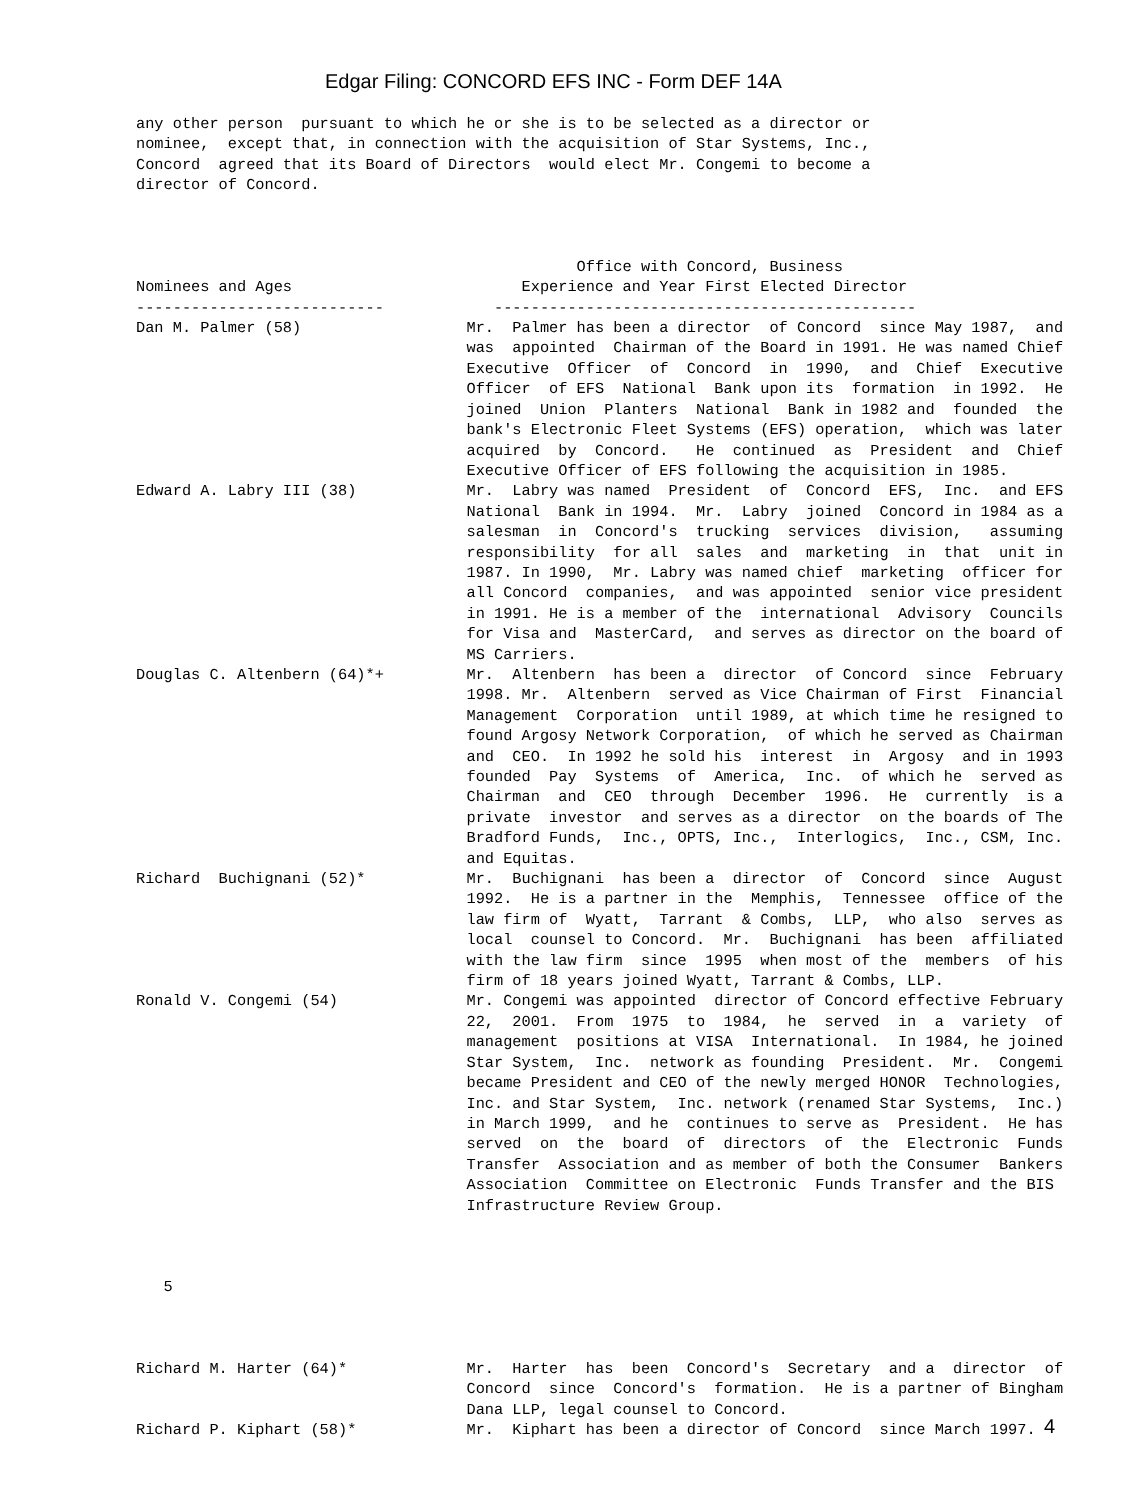Edgar Filing: CONCORD EFS INC - Form DEF 14A
any other person  pursuant to which he or she is to be selected as a director or
nominee,  except that, in connection with the acquisition of Star Systems, Inc.,
Concord  agreed that its Board of Directors  would elect Mr. Congemi to become a
director of Concord.



                                                Office with Concord, Business
Nominees and Ages                         Experience and Year First Elected Director
---------------------------            ----------------------------------------------
Dan M. Palmer (58)                  Mr.  Palmer has been a director  of Concord  since May 1987,  and
                                    was  appointed  Chairman of the Board in 1991. He was named Chief
                                    Executive  Officer  of  Concord  in  1990,  and  Chief  Executive
                                    Officer  of EFS  National  Bank upon its  formation  in 1992.  He
                                    joined  Union  Planters  National  Bank in 1982 and  founded  the
                                    bank's Electronic Fleet Systems (EFS) operation,  which was later
                                    acquired  by  Concord.   He  continued  as  President  and  Chief
                                    Executive Officer of EFS following the acquisition in 1985.
Edward A. Labry III (38)            Mr.  Labry was named  President  of  Concord  EFS,  Inc.  and EFS
                                    National  Bank in 1994.  Mr.  Labry  joined  Concord in 1984 as a
                                    salesman  in  Concord's  trucking  services  division,   assuming
                                    responsibility  for all  sales  and  marketing  in  that  unit in
                                    1987. In 1990,  Mr. Labry was named chief  marketing  officer for
                                    all Concord  companies,  and was appointed  senior vice president
                                    in 1991. He is a member of the  international  Advisory  Councils
                                    for Visa and  MasterCard,  and serves as director on the board of
                                    MS Carriers.
Douglas C. Altenbern (64)*+         Mr.  Altenbern  has been a  director  of Concord  since  February
                                    1998. Mr.  Altenbern  served as Vice Chairman of First  Financial
                                    Management  Corporation  until 1989, at which time he resigned to
                                    found Argosy Network Corporation,  of which he served as Chairman
                                    and  CEO.  In 1992 he sold his  interest  in  Argosy  and in 1993
                                    founded  Pay  Systems  of  America,  Inc.  of which he  served as
                                    Chairman  and  CEO  through  December  1996.  He  currently  is a
                                    private  investor  and serves as a director  on the boards of The
                                    Bradford Funds,  Inc., OPTS, Inc.,  Interlogics,  Inc., CSM, Inc.
                                    and Equitas.
Richard  Buchignani (52)*           Mr.  Buchignani  has been a  director  of  Concord  since  August
                                    1992.  He is a partner in the  Memphis,  Tennessee  office of the
                                    law firm of  Wyatt,  Tarrant  & Combs,  LLP,  who also  serves as
                                    local  counsel to Concord.  Mr.  Buchignani  has been  affiliated
                                    with the law firm  since  1995  when most of the  members  of his
                                    firm of 18 years joined Wyatt, Tarrant & Combs, LLP.
Ronald V. Congemi (54)              Mr. Congemi was appointed  director of Concord effective February
                                    22,  2001.  From  1975  to  1984,  he  served  in  a  variety  of
                                    management  positions at VISA  International.  In 1984, he joined
                                    Star System,  Inc.  network as founding  President.  Mr.  Congemi
                                    became President and CEO of the newly merged HONOR  Technologies,
                                    Inc. and Star System,  Inc. network (renamed Star Systems,  Inc.)
                                    in March 1999,  and he  continues to serve as  President.  He has
                                    served  on  the  board  of  directors  of  the  Electronic  Funds
                                    Transfer  Association and as member of both the Consumer  Bankers
                                    Association  Committee on Electronic  Funds Transfer and the BIS
                                    Infrastructure Review Group.



   5



Richard M. Harter (64)*             Mr.  Harter  has  been  Concord's  Secretary  and a  director  of
                                    Concord  since  Concord's  formation.  He is a partner of Bingham
                                    Dana LLP, legal counsel to Concord.
Richard P. Kiphart (58)*            Mr.  Kiphart has been a director of Concord  since March 1997.
4